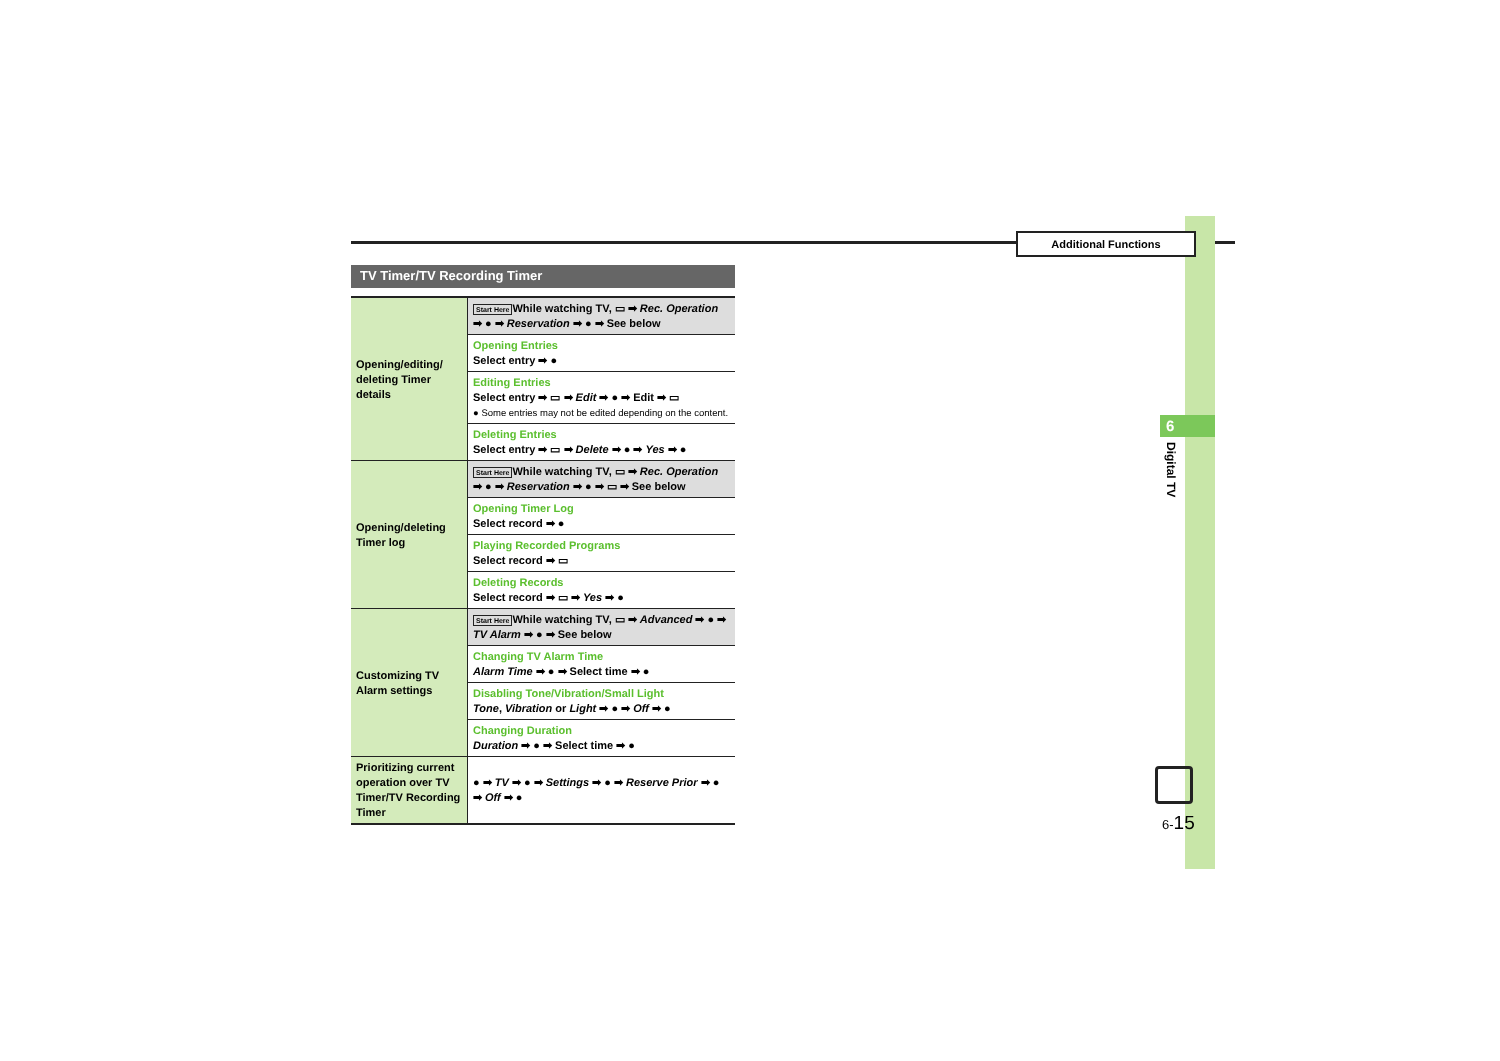Additional Functions
6
Digital TV
6-15
TV Timer/TV Recording Timer
| Opening/editing/ deleting Timer details | Start Here While watching TV, ▭ ➡ Rec. Operation ➡ ● ➡ Reservation ➡ ● ➡ See below |
| | Opening Entries Select entry ➡ ● |
| | Editing Entries Select entry ➡ ▭ ➡ Edit ➡ ● ➡ Edit ➡ ▭ ● Some entries may not be edited depending on the content. |
| | Deleting Entries Select entry ➡ ▭ ➡ Delete ➡ ● ➡ Yes ➡ ● |
| Opening/deleting Timer log | Start Here While watching TV, ▭ ➡ Rec. Operation ➡ ● ➡ Reservation ➡ ● ➡ ▭ ➡ See below |
| | Opening Timer Log Select record ➡ ● |
| | Playing Recorded Programs Select record ➡ ▭ |
| | Deleting Records Select record ➡ ▭ ➡ Yes ➡ ● |
| Customizing TV Alarm settings | Start Here While watching TV, ▭ ➡ Advanced ➡ ● ➡ TV Alarm ➡ ● ➡ See below |
| | Changing TV Alarm Time Alarm Time ➡ ● ➡ Select time ➡ ● |
| | Disabling Tone/Vibration/Small Light Tone , Vibration or Light ➡ ● ➡ Off ➡ ● |
| | Changing Duration Duration ➡ ● ➡ Select time ➡ ● |
| Prioritizing current operation over TV Timer/TV Recording Timer | ● ➡ TV ➡ ● ➡ Settings ➡ ● ➡ Reserve Prior ➡ ● ➡ Off ➡ ● |